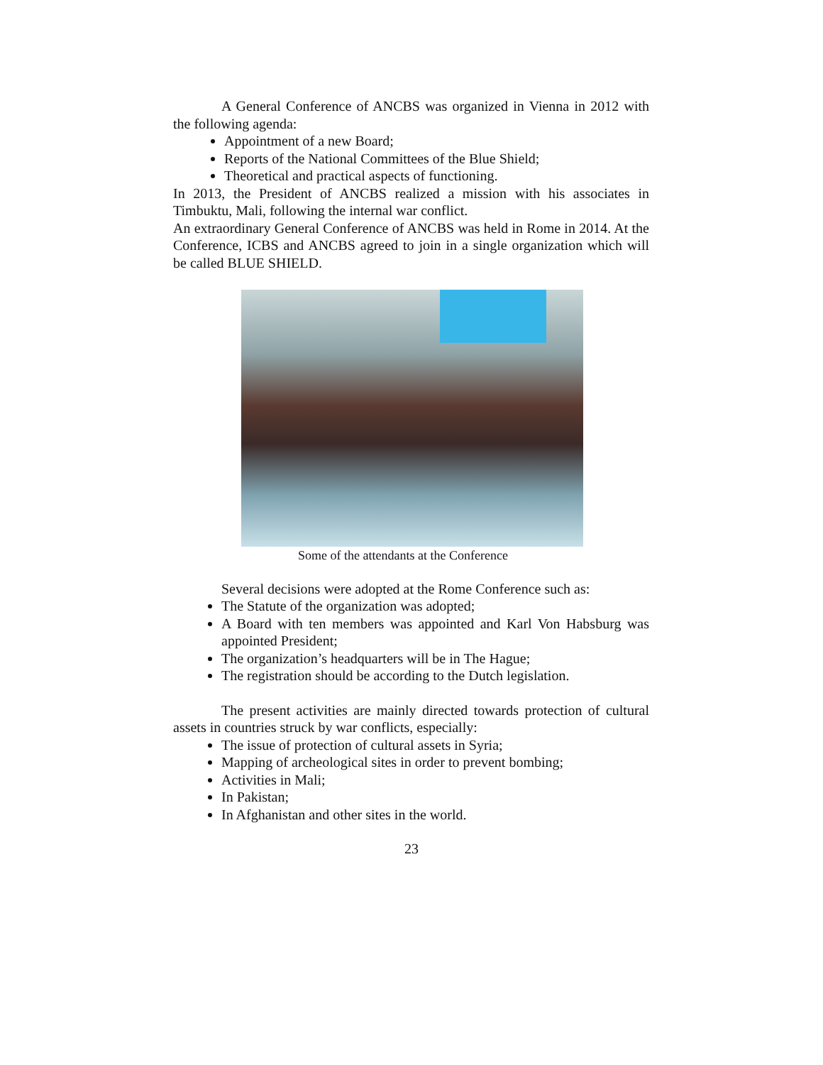A General Conference of ANCBS was organized in Vienna in 2012 with the following agenda:
Appointment of a new Board;
Reports of the National Committees of the Blue Shield;
Theoretical and practical aspects of functioning.
In 2013, the President of ANCBS realized a mission with his associates in Timbuktu, Mali, following the internal war conflict.
An extraordinary General Conference of ANCBS was held in Rome in 2014. At the Conference, ICBS and ANCBS agreed to join in a single organization which will be called BLUE SHIELD.
Some of the attendants at the Conference
Several decisions were adopted at the Rome Conference such as:
The Statute of the organization was adopted;
A Board with ten members was appointed and Karl Von Habsburg was appointed President;
The organization’s headquarters will be in The Hague;
The registration should be according to the Dutch legislation.
The present activities are mainly directed towards protection of cultural assets in countries struck by war conflicts, especially:
The issue of protection of cultural assets in Syria;
Mapping of archeological sites in order to prevent bombing;
Activities in Mali;
In Pakistan;
In Afghanistan and other sites in the world.
23